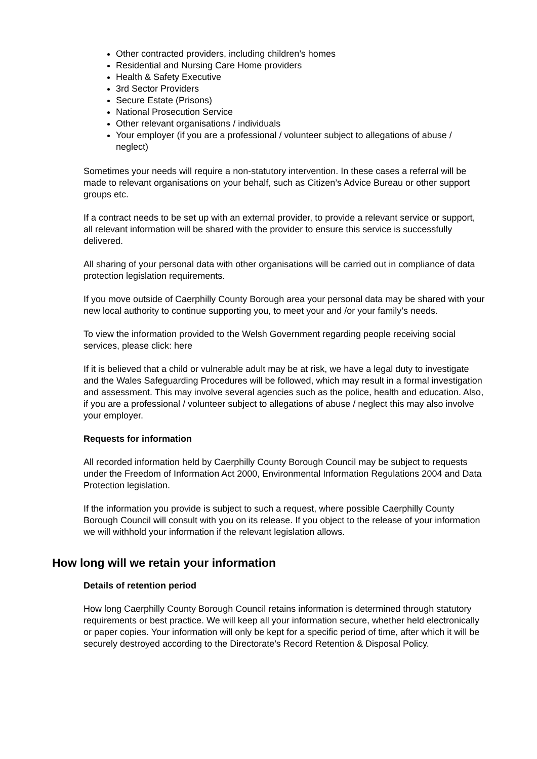Other contracted providers, including children’s homes
Residential and Nursing Care Home providers
Health & Safety Executive
3rd Sector Providers
Secure Estate (Prisons)
National Prosecution Service
Other relevant organisations / individuals
Your employer (if you are a professional / volunteer subject to allegations of abuse / neglect)
Sometimes your needs will require a non-statutory intervention. In these cases a referral will be made to relevant organisations on your behalf, such as Citizen’s Advice Bureau or other support groups etc.
If a contract needs to be set up with an external provider, to provide a relevant service or support, all relevant information will be shared with the provider to ensure this service is successfully delivered.
All sharing of your personal data with other organisations will be carried out in compliance of data protection legislation requirements.
If you move outside of Caerphilly County Borough area your personal data may be shared with your new local authority to continue supporting you, to meet your and /or your family’s needs.
To view the information provided to the Welsh Government regarding people receiving social services, please click: here
If it is believed that a child or vulnerable adult may be at risk, we have a legal duty to investigate and the Wales Safeguarding Procedures will be followed, which may result in a formal investigation and assessment. This may involve several agencies such as the police, health and education. Also, if you are a professional / volunteer subject to allegations of abuse / neglect this may also involve your employer.
Requests for information
All recorded information held by Caerphilly County Borough Council may be subject to requests under the Freedom of Information Act 2000, Environmental Information Regulations 2004 and Data Protection legislation.
If the information you provide is subject to such a request, where possible Caerphilly County Borough Council will consult with you on its release. If you object to the release of your information we will withhold your information if the relevant legislation allows.
How long will we retain your information
Details of retention period
How long Caerphilly County Borough Council retains information is determined through statutory requirements or best practice. We will keep all your information secure, whether held electronically or paper copies. Your information will only be kept for a specific period of time, after which it will be securely destroyed according to the Directorate’s Record Retention & Disposal Policy.